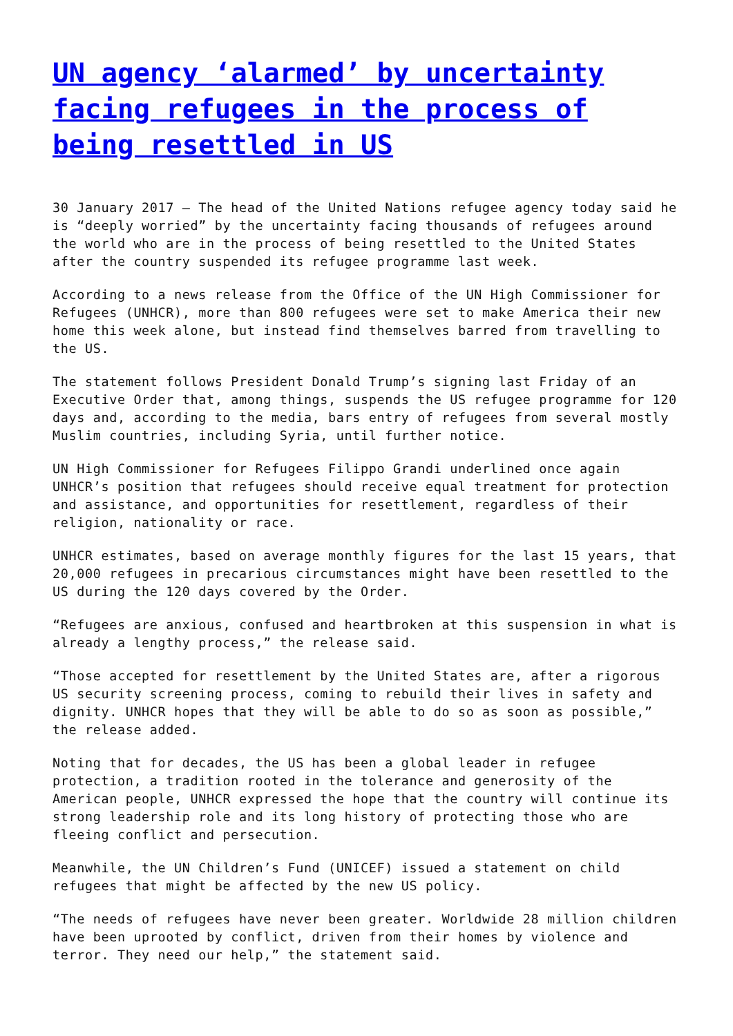UN agency ‘alarmed’ by uncertainty facing refugees in the process of being resettled in US
30 January 2017 – The head of the United Nations refugee agency today said he is “deeply worried” by the uncertainty facing thousands of refugees around the world who are in the process of being resettled to the United States after the country suspended its refugee programme last week.
According to a news release from the Office of the UN High Commissioner for Refugees (UNHCR), more than 800 refugees were set to make America their new home this week alone, but instead find themselves barred from travelling to the US.
The statement follows President Donald Trump’s signing last Friday of an Executive Order that, among things, suspends the US refugee programme for 120 days and, according to the media, bars entry of refugees from several mostly Muslim countries, including Syria, until further notice.
UN High Commissioner for Refugees Filippo Grandi underlined once again UNHCR’s position that refugees should receive equal treatment for protection and assistance, and opportunities for resettlement, regardless of their religion, nationality or race.
UNHCR estimates, based on average monthly figures for the last 15 years, that 20,000 refugees in precarious circumstances might have been resettled to the US during the 120 days covered by the Order.
“Refugees are anxious, confused and heartbroken at this suspension in what is already a lengthy process,” the release said.
“Those accepted for resettlement by the United States are, after a rigorous US security screening process, coming to rebuild their lives in safety and dignity. UNHCR hopes that they will be able to do so as soon as possible,” the release added.
Noting that for decades, the US has been a global leader in refugee protection, a tradition rooted in the tolerance and generosity of the American people, UNHCR expressed the hope that the country will continue its strong leadership role and its long history of protecting those who are fleeing conflict and persecution.
Meanwhile, the UN Children’s Fund (UNICEF) issued a statement on child refugees that might be affected by the new US policy.
“The needs of refugees have never been greater. Worldwide 28 million children have been uprooted by conflict, driven from their homes by violence and terror. They need our help,” the statement said.